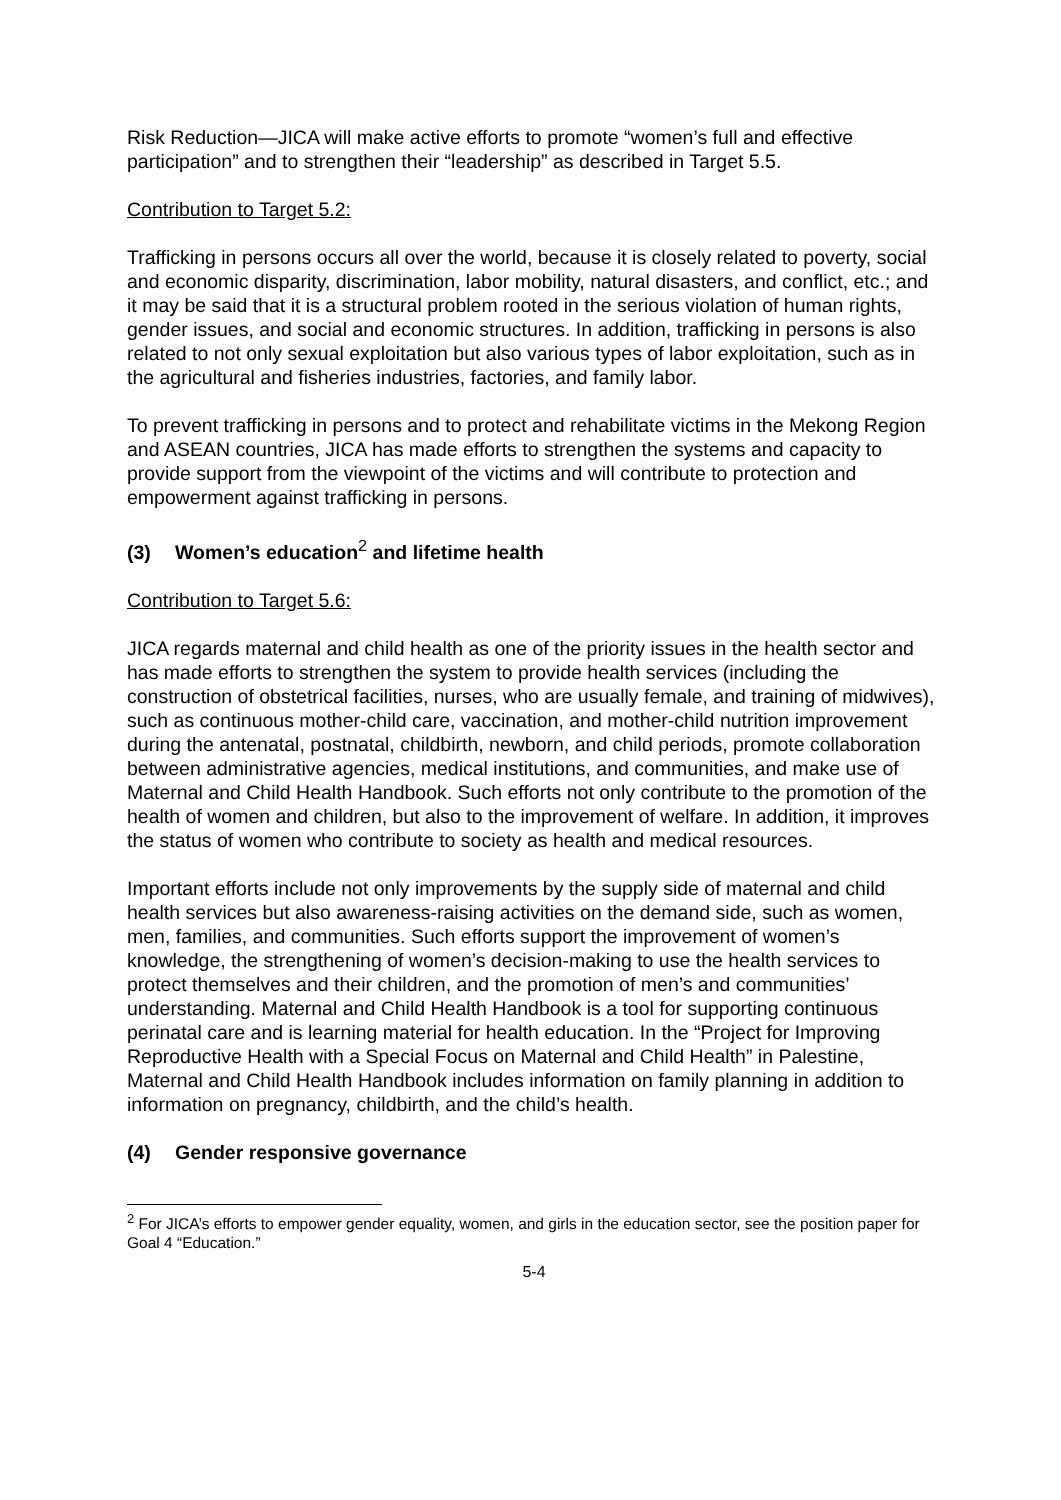Risk Reduction—JICA will make active efforts to promote “women’s full and effective participation” and to strengthen their “leadership” as described in Target 5.5.
Contribution to Target 5.2:
Trafficking in persons occurs all over the world, because it is closely related to poverty, social and economic disparity, discrimination, labor mobility, natural disasters, and conflict, etc.; and it may be said that it is a structural problem rooted in the serious violation of human rights, gender issues, and social and economic structures. In addition, trafficking in persons is also related to not only sexual exploitation but also various types of labor exploitation, such as in the agricultural and fisheries industries, factories, and family labor.
To prevent trafficking in persons and to protect and rehabilitate victims in the Mekong Region and ASEAN countries, JICA has made efforts to strengthen the systems and capacity to provide support from the viewpoint of the victims and will contribute to protection and empowerment against trafficking in persons.
(3) Women’s education<sup>2</sup> and lifetime health
Contribution to Target 5.6:
JICA regards maternal and child health as one of the priority issues in the health sector and has made efforts to strengthen the system to provide health services (including the construction of obstetrical facilities, nurses, who are usually female, and training of midwives), such as continuous mother-child care, vaccination, and mother-child nutrition improvement during the antenatal, postnatal, childbirth, newborn, and child periods, promote collaboration between administrative agencies, medical institutions, and communities, and make use of Maternal and Child Health Handbook. Such efforts not only contribute to the promotion of the health of women and children, but also to the improvement of welfare. In addition, it improves the status of women who contribute to society as health and medical resources.
Important efforts include not only improvements by the supply side of maternal and child health services but also awareness-raising activities on the demand side, such as women, men, families, and communities. Such efforts support the improvement of women’s knowledge, the strengthening of women’s decision-making to use the health services to protect themselves and their children, and the promotion of men’s and communities’ understanding. Maternal and Child Health Handbook is a tool for supporting continuous perinatal care and is learning material for health education. In the “Project for Improving Reproductive Health with a Special Focus on Maternal and Child Health” in Palestine, Maternal and Child Health Handbook includes information on family planning in addition to information on pregnancy, childbirth, and the child’s health.
(4) Gender responsive governance
<sup>2</sup> For JICA’s efforts to empower gender equality, women, and girls in the education sector, see the position paper for Goal 4 “Education.”
5-4